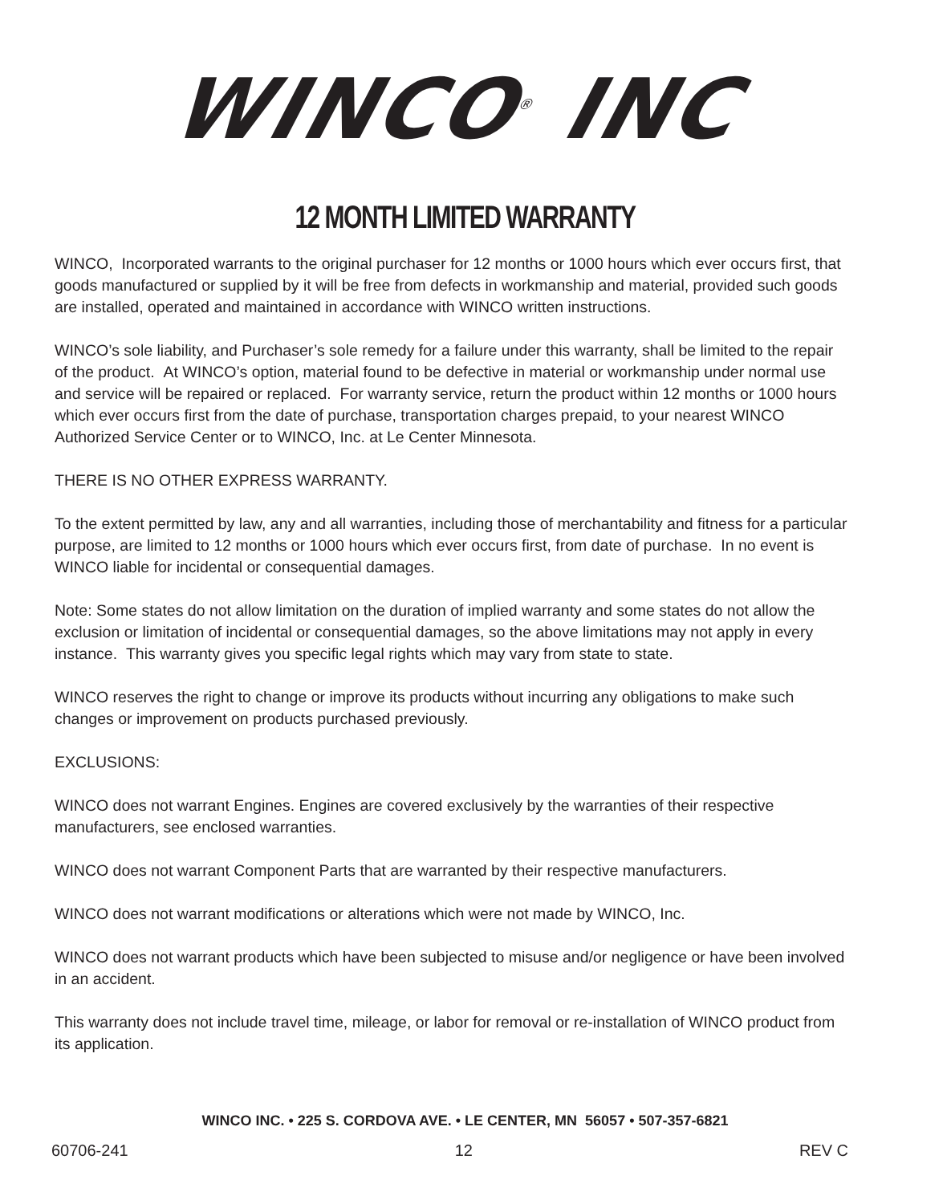WINCO<sup>®</sup> INC
12 MONTH LIMITED WARRANTY
WINCO, Incorporated warrants to the original purchaser for 12 months or 1000 hours which ever occurs first, that goods manufactured or supplied by it will be free from defects in workmanship and material, provided such goods are installed, operated and maintained in accordance with WINCO written instructions.
WINCO’s sole liability, and Purchaser’s sole remedy for a failure under this warranty, shall be limited to the repair of the product. At WINCO’s option, material found to be defective in material or workmanship under normal use and service will be repaired or replaced. For warranty service, return the product within 12 months or 1000 hours which ever occurs first from the date of purchase, transportation charges prepaid, to your nearest WINCO Authorized Service Center or to WINCO, Inc. at Le Center Minnesota.
THERE IS NO OTHER EXPRESS WARRANTY.
To the extent permitted by law, any and all warranties, including those of merchantability and fitness for a particular purpose, are limited to 12 months or 1000 hours which ever occurs first, from date of purchase. In no event is WINCO liable for incidental or consequential damages.
Note: Some states do not allow limitation on the duration of implied warranty and some states do not allow the exclusion or limitation of incidental or consequential damages, so the above limitations may not apply in every instance. This warranty gives you specific legal rights which may vary from state to state.
WINCO reserves the right to change or improve its products without incurring any obligations to make such changes or improvement on products purchased previously.
EXCLUSIONS:
WINCO does not warrant Engines. Engines are covered exclusively by the warranties of their respective manufacturers, see enclosed warranties.
WINCO does not warrant Component Parts that are warranted by their respective manufacturers.
WINCO does not warrant modifications or alterations which were not made by WINCO, Inc.
WINCO does not warrant products which have been subjected to misuse and/or negligence or have been involved in an accident.
This warranty does not include travel time, mileage, or labor for removal or re-installation of WINCO product from its application.
WINCO INC. • 225 S. CORDOVA AVE. • LE CENTER, MN 56057 • 507-357-6821
60706-241 12 REV C